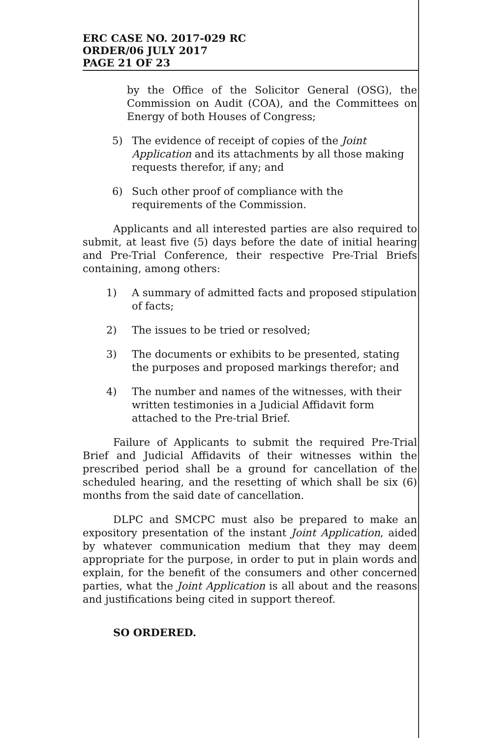ERC CASE NO. 2017-029 RC
ORDER/06 JULY 2017
PAGE 21 OF 23
by the Office of the Solicitor General (OSG), the Commission on Audit (COA), and the Committees on Energy of both Houses of Congress;
5) The evidence of receipt of copies of the Joint Application and its attachments by all those making requests therefor, if any; and
6) Such other proof of compliance with the requirements of the Commission.
Applicants and all interested parties are also required to submit, at least five (5) days before the date of initial hearing and Pre-Trial Conference, their respective Pre-Trial Briefs containing, among others:
1) A summary of admitted facts and proposed stipulation of facts;
2) The issues to be tried or resolved;
3) The documents or exhibits to be presented, stating the purposes and proposed markings therefor; and
4) The number and names of the witnesses, with their written testimonies in a Judicial Affidavit form attached to the Pre-trial Brief.
Failure of Applicants to submit the required Pre-Trial Brief and Judicial Affidavits of their witnesses within the prescribed period shall be a ground for cancellation of the scheduled hearing, and the resetting of which shall be six (6) months from the said date of cancellation.
DLPC and SMCPC must also be prepared to make an expository presentation of the instant Joint Application, aided by whatever communication medium that they may deem appropriate for the purpose, in order to put in plain words and explain, for the benefit of the consumers and other concerned parties, what the Joint Application is all about and the reasons and justifications being cited in support thereof.
SO ORDERED.